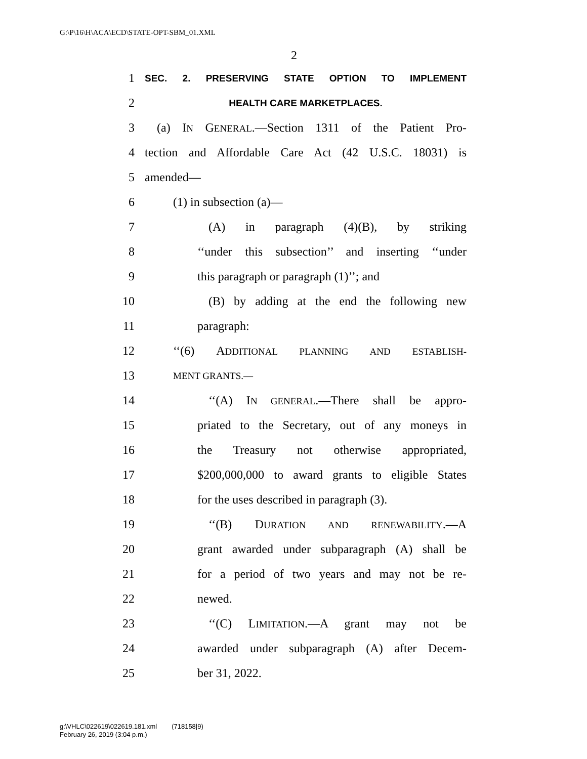G:\P\16\H\ACA\ECD\STATE-OPT-SBM_01.XML
2
1 SEC. 2. PRESERVING STATE OPTION TO IMPLEMENT
2 HEALTH CARE MARKETPLACES.
3 (a) IN GENERAL.—Section 1311 of the Patient Pro-
4 tection and Affordable Care Act (42 U.S.C. 18031) is
5 amended—
6 (1) in subsection (a)—
7 (A) in paragraph (4)(B), by striking
8 ‘‘under this subsection’’ and inserting ‘‘under
9 this paragraph or paragraph (1)’’; and
10 (B) by adding at the end the following new
11 paragraph:
12 ‘‘(6) ADDITIONAL PLANNING AND ESTABLISH-
13 MENT GRANTS.—
14 ‘‘(A) IN GENERAL.—There shall be appro-
15 priated to the Secretary, out of any moneys in
16 the Treasury not otherwise appropriated,
17 $200,000,000 to award grants to eligible States
18 for the uses described in paragraph (3).
19 ‘‘(B) DURATION AND RENEWABILITY.—A
20 grant awarded under subparagraph (A) shall be
21 for a period of two years and may not be re-
22 newed.
23 ‘‘(C) LIMITATION.—A grant may not be
24 awarded under subparagraph (A) after Decem-
25 ber 31, 2022.
g:\VHLC\022619\022619.181.xml (718158|9)
February 26, 2019 (3:04 p.m.)